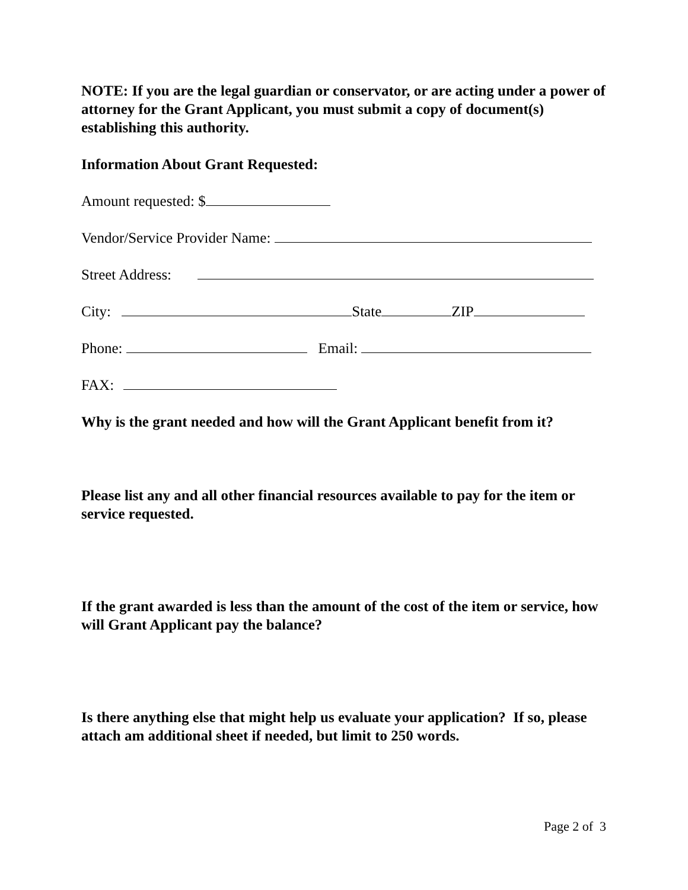NOTE: If you are the legal guardian or conservator, or are acting under a power of attorney for the Grant Applicant, you must submit a copy of document(s) establishing this authority.
Information About Grant Requested:
Amount requested: $
Vendor/Service Provider Name:
Street Address:
City: State ZIP
Phone: Email:
FAX:
Why is the grant needed and how will the Grant Applicant benefit from it?
Please list any and all other financial resources available to pay for the item or service requested.
If the grant awarded is less than the amount of the cost of the item or service, how will Grant Applicant pay the balance?
Is there anything else that might help us evaluate your application? If so, please attach am additional sheet if needed, but limit to 250 words.
Page 2 of 3